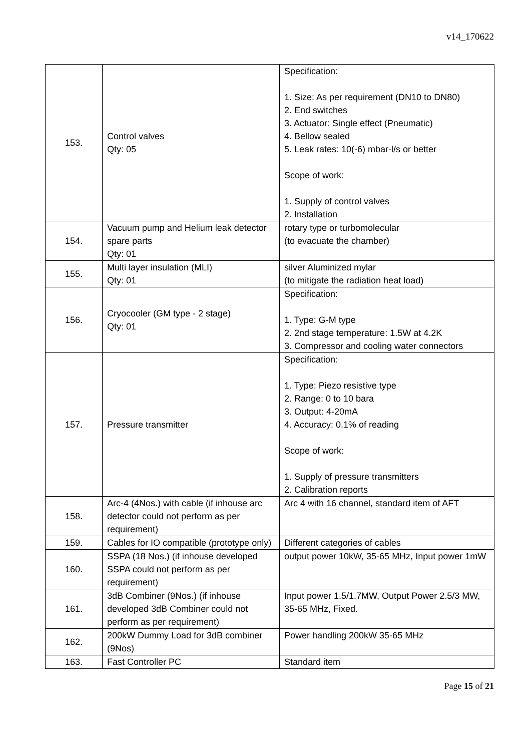v14_170622
| 153. | Control valves Qty: 05 | Specification: 1. Size: As per requirement (DN10 to DN80) 2. End switches 3. Actuator: Single effect (Pneumatic) 4. Bellow sealed 5. Leak rates: 10(-6) mbar-l/s or better Scope of work: 1. Supply of control valves 2. Installation |
| 154. | Vacuum pump and Helium leak detector spare parts Qty: 01 | rotary type or turbomolecular (to evacuate the chamber) |
| 155. | Multi layer insulation (MLI) Qty: 01 | silver Aluminized mylar (to mitigate the radiation heat load) |
| 156. | Cryocooler (GM type - 2 stage) Qty: 01 | Specification: 1. Type: G-M type 2. 2nd stage temperature: 1.5W at 4.2K 3. Compressor and cooling water connectors |
| 157. | Pressure transmitter | Specification: 1. Type: Piezo resistive type 2. Range: 0 to 10 bara 3. Output: 4-20mA 4. Accuracy: 0.1% of reading Scope of work: 1. Supply of pressure transmitters 2. Calibration reports |
| 158. | Arc-4 (4Nos.) with cable (if inhouse arc detector could not perform as per requirement) | Arc 4 with 16 channel, standard item of AFT |
| 159. | Cables for IO compatible (prototype only) | Different categories of cables |
| 160. | SSPA (18 Nos.) (if inhouse developed SSPA could not perform as per requirement) | output power 10kW, 35-65 MHz, Input power 1mW |
| 161. | 3dB Combiner (9Nos.) (if inhouse developed 3dB Combiner could not perform as per requirement) | Input power 1.5/1.7MW, Output Power 2.5/3 MW, 35-65 MHz, Fixed. |
| 162. | 200kW Dummy Load for 3dB combiner (9Nos) | Power handling 200kW 35-65 MHz |
| 163. | Fast Controller PC | Standard item |
Page 15 of 21